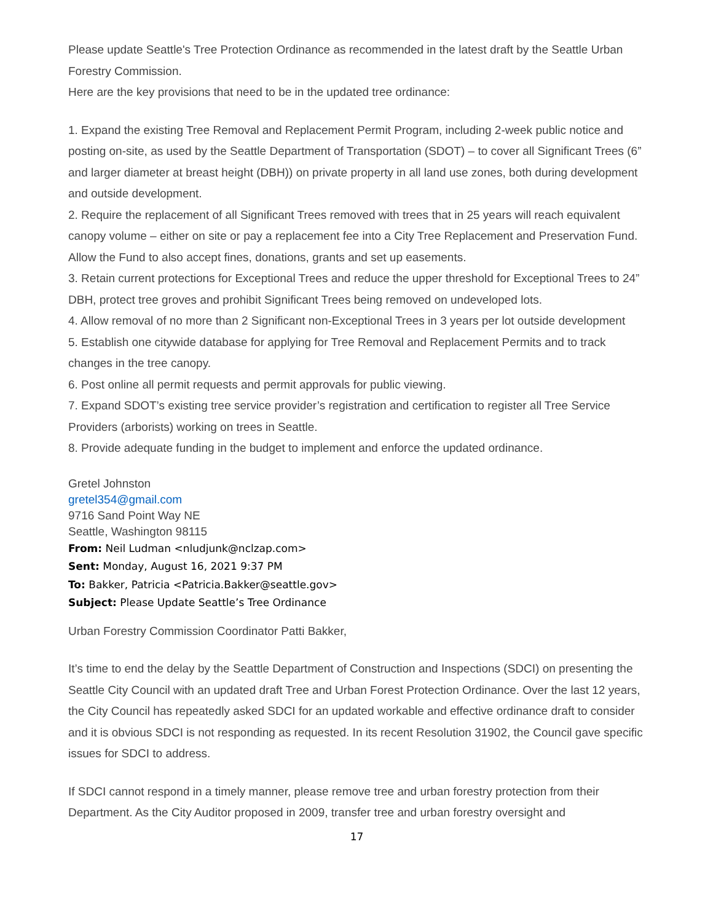Please update Seattle's Tree Protection Ordinance as recommended in the latest draft by the Seattle Urban Forestry Commission.
Here are the key provisions that need to be in the updated tree ordinance:
1. Expand the existing Tree Removal and Replacement Permit Program, including 2-week public notice and posting on-site, as used by the Seattle Department of Transportation (SDOT) – to cover all Significant Trees (6” and larger diameter at breast height (DBH)) on private property in all land use zones, both during development and outside development.
2. Require the replacement of all Significant Trees removed with trees that in 25 years will reach equivalent canopy volume – either on site or pay a replacement fee into a City Tree Replacement and Preservation Fund. Allow the Fund to also accept fines, donations, grants and set up easements.
3. Retain current protections for Exceptional Trees and reduce the upper threshold for Exceptional Trees to 24” DBH, protect tree groves and prohibit Significant Trees being removed on undeveloped lots.
4. Allow removal of no more than 2 Significant non-Exceptional Trees in 3 years per lot outside development
5. Establish one citywide database for applying for Tree Removal and Replacement Permits and to track changes in the tree canopy.
6. Post online all permit requests and permit approvals for public viewing.
7. Expand SDOT’s existing tree service provider’s registration and certification to register all Tree Service Providers (arborists) working on trees in Seattle.
8. Provide adequate funding in the budget to implement and enforce the updated ordinance.
Gretel Johnston
gretel354@gmail.com
9716 Sand Point Way NE
Seattle, Washington 98115
From: Neil Ludman <nludjunk@nclzap.com>
Sent: Monday, August 16, 2021 9:37 PM
To: Bakker, Patricia <Patricia.Bakker@seattle.gov>
Subject: Please Update Seattle’s Tree Ordinance
Urban Forestry Commission Coordinator Patti Bakker,
It’s time to end the delay by the Seattle Department of Construction and Inspections (SDCI) on presenting the Seattle City Council with an updated draft Tree and Urban Forest Protection Ordinance. Over the last 12 years, the City Council has repeatedly asked SDCI for an updated workable and effective ordinance draft to consider and it is obvious SDCI is not responding as requested. In its recent Resolution 31902, the Council gave specific issues for SDCI to address.
If SDCI cannot respond in a timely manner, please remove tree and urban forestry protection from their Department. As the City Auditor proposed in 2009, transfer tree and urban forestry oversight and
17